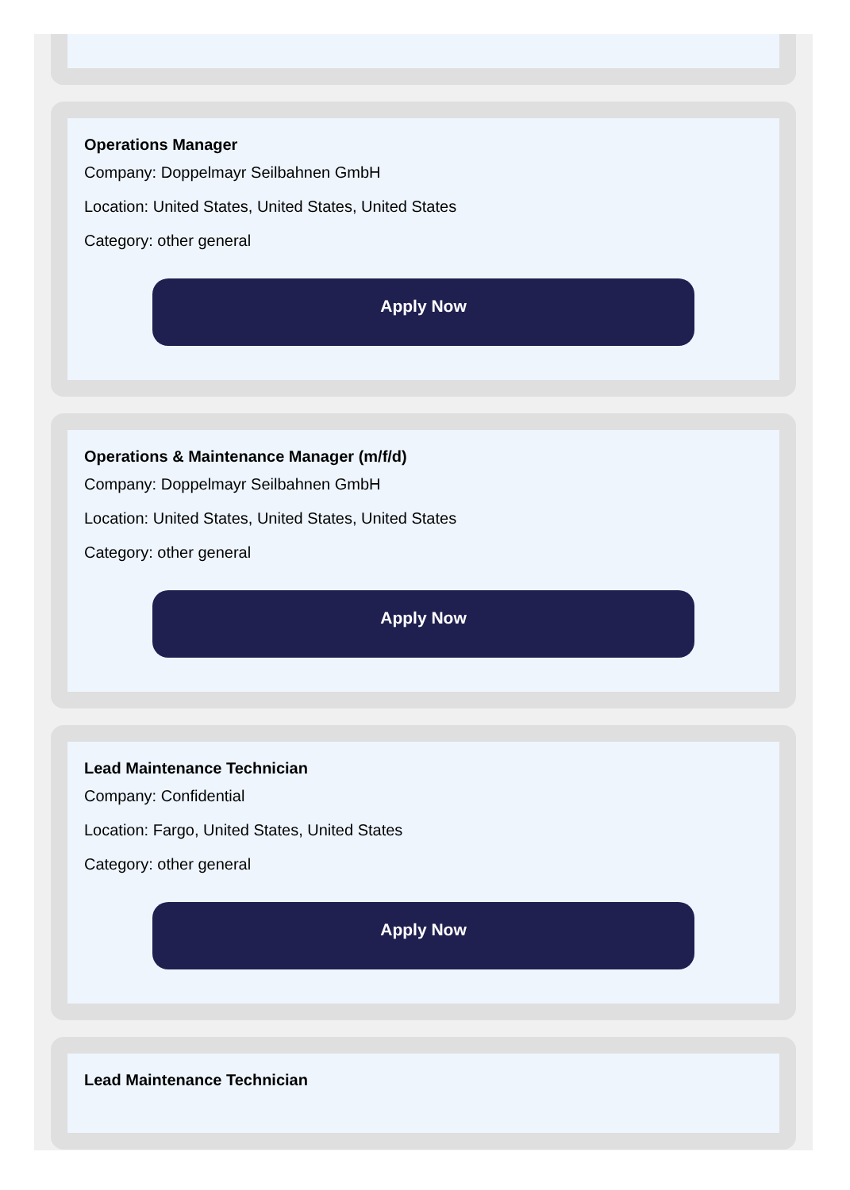Operations Manager
Company: Doppelmayr Seilbahnen GmbH
Location: United States, United States, United States
Category: other general
Apply Now
Operations & Maintenance Manager (m/f/d)
Company: Doppelmayr Seilbahnen GmbH
Location: United States, United States, United States
Category: other general
Apply Now
Lead Maintenance Technician
Company: Confidential
Location: Fargo, United States, United States
Category: other general
Apply Now
Lead Maintenance Technician